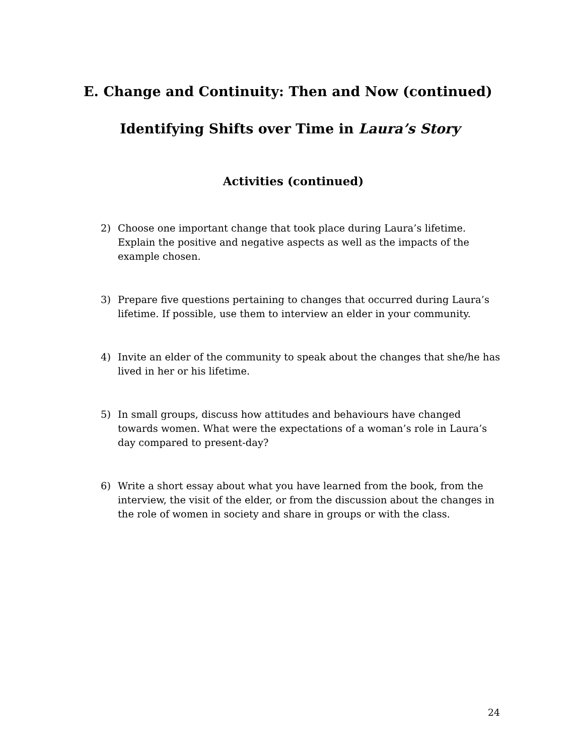E. Change and Continuity: Then and Now (continued)
Identifying Shifts over Time in Laura’s Story
Activities (continued)
2) Choose one important change that took place during Laura’s lifetime. Explain the positive and negative aspects as well as the impacts of the example chosen.
3) Prepare five questions pertaining to changes that occurred during Laura’s lifetime. If possible, use them to interview an elder in your community.
4) Invite an elder of the community to speak about the changes that she/he has lived in her or his lifetime.
5) In small groups, discuss how attitudes and behaviours have changed towards women. What were the expectations of a woman’s role in Laura’s day compared to present-day?
6) Write a short essay about what you have learned from the book, from the interview, the visit of the elder, or from the discussion about the changes in the role of women in society and share in groups or with the class.
24